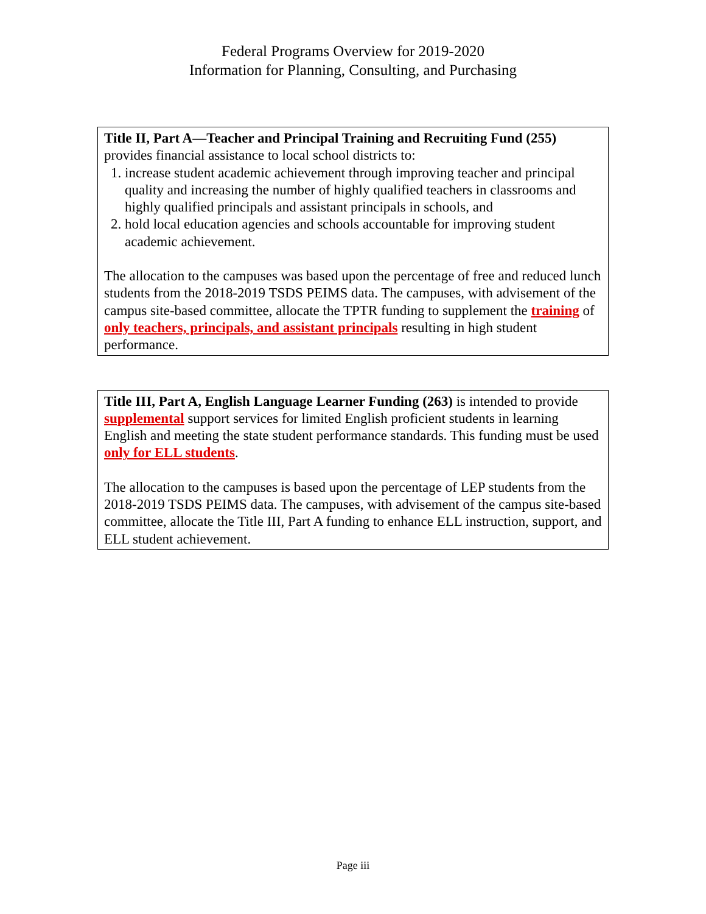Federal Programs Overview for 2019-2020
Information for Planning, Consulting, and Purchasing
Title II, Part A—Teacher and Principal Training and Recruiting Fund (255) provides financial assistance to local school districts to:
1. increase student academic achievement through improving teacher and principal quality and increasing the number of highly qualified teachers in classrooms and highly qualified principals and assistant principals in schools, and
2. hold local education agencies and schools accountable for improving student academic achievement.
The allocation to the campuses was based upon the percentage of free and reduced lunch students from the 2018-2019 TSDS PEIMS data. The campuses, with advisement of the campus site-based committee, allocate the TPTR funding to supplement the training of only teachers, principals, and assistant principals resulting in high student performance.
Title III, Part A, English Language Learner Funding (263) is intended to provide supplemental support services for limited English proficient students in learning English and meeting the state student performance standards. This funding must be used only for ELL students.
The allocation to the campuses is based upon the percentage of LEP students from the 2018-2019 TSDS PEIMS data. The campuses, with advisement of the campus site-based committee, allocate the Title III, Part A funding to enhance ELL instruction, support, and ELL student achievement.
Page iii